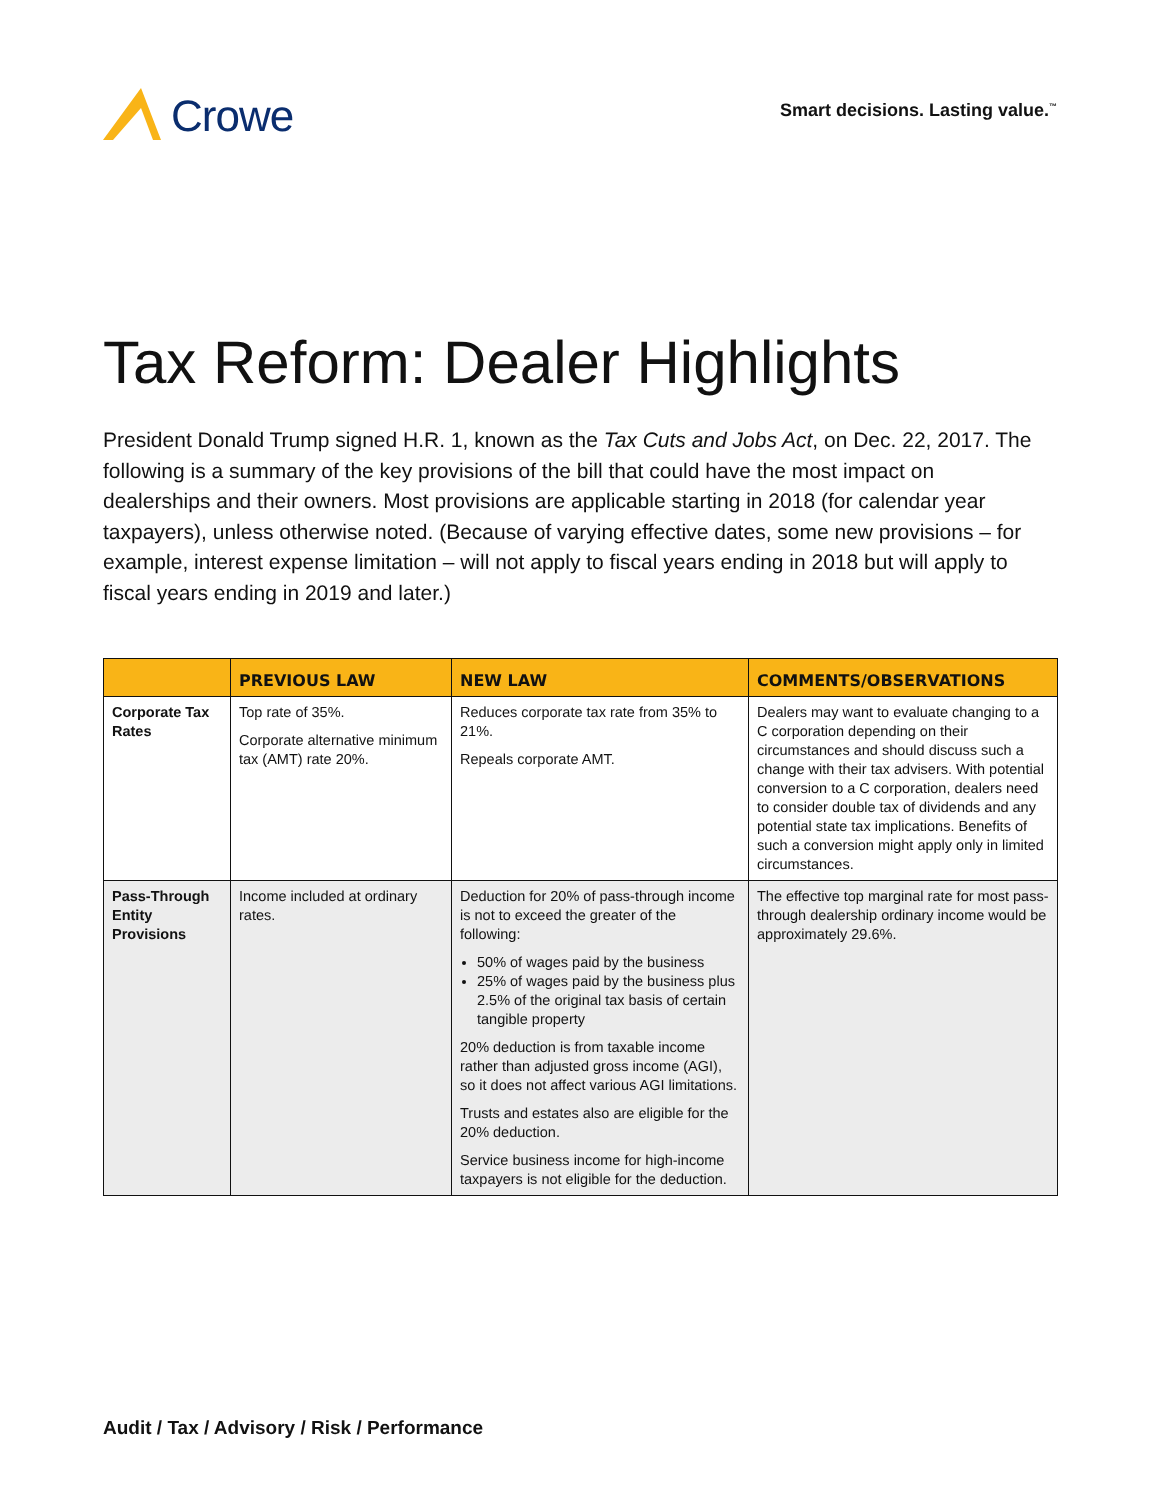Crowe
Smart decisions. Lasting value.<sup>™</sup>
Tax Reform: Dealer Highlights
President Donald Trump signed H.R. 1, known as the Tax Cuts and Jobs Act, on Dec. 22, 2017. The following is a summary of the key provisions of the bill that could have the most impact on dealerships and their owners. Most provisions are applicable starting in 2018 (for calendar year taxpayers), unless otherwise noted. (Because of varying effective dates, some new provisions – for example, interest expense limitation – will not apply to fiscal years ending in 2018 but will apply to fiscal years ending in 2019 and later.)
| | PREVIOUS LAW | NEW LAW | COMMENTS/OBSERVATIONS |
| --- | --- | --- | --- |
| Corporate Tax Rates | Top rate of 35%. Corporate alternative minimum tax (AMT) rate 20%. | Reduces corporate tax rate from 35% to 21%. Repeals corporate AMT. | Dealers may want to evaluate changing to a C corporation depending on their circumstances and should discuss such a change with their tax advisers. With potential conversion to a C corporation, dealers need to consider double tax of dividends and any potential state tax implications. Benefits of such a conversion might apply only in limited circumstances. |
| Pass-Through Entity Provisions | Income included at ordinary rates. | Deduction for 20% of pass-through income is not to exceed the greater of the following: 50% of wages paid by the business 25% of wages paid by the business plus 2.5% of the original tax basis of certain tangible property 20% deduction is from taxable income rather than adjusted gross income (AGI), so it does not affect various AGI limitations. Trusts and estates also are eligible for the 20% deduction. Service business income for high-income taxpayers is not eligible for the deduction. | The effective top marginal rate for most pass-through dealership ordinary income would be approximately 29.6%. |
Audit / Tax / Advisory / Risk / Performance